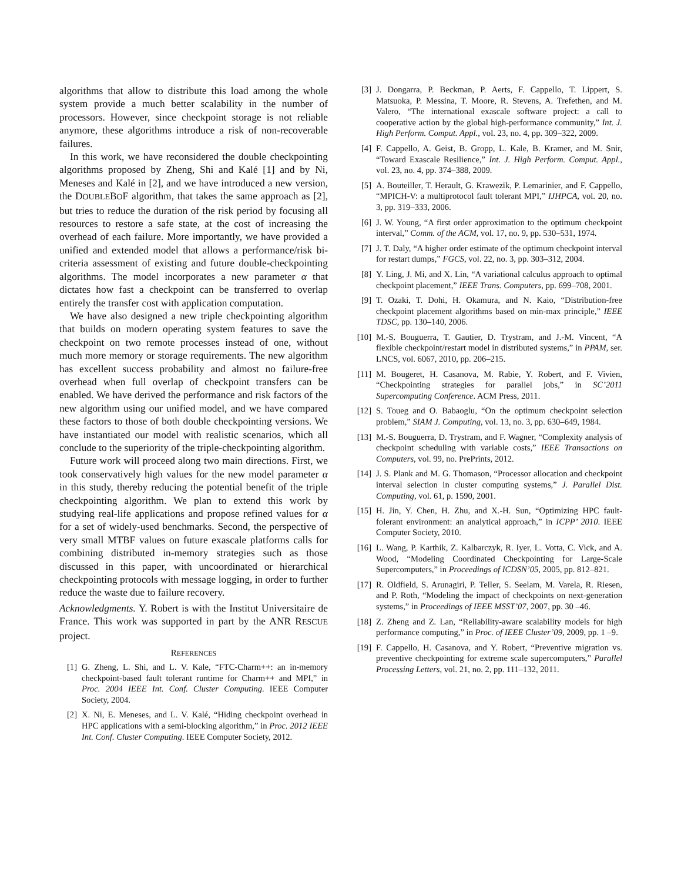algorithms that allow to distribute this load among the whole system provide a much better scalability in the number of processors. However, since checkpoint storage is not reliable anymore, these algorithms introduce a risk of non-recoverable failures.
In this work, we have reconsidered the double checkpointing algorithms proposed by Zheng, Shi and Kalé [1] and by Ni, Meneses and Kalé in [2], and we have introduced a new version, the DOUBLEBOF algorithm, that takes the same approach as [2], but tries to reduce the duration of the risk period by focusing all resources to restore a safe state, at the cost of increasing the overhead of each failure. More importantly, we have provided a unified and extended model that allows a performance/risk bi-criteria assessment of existing and future double-checkpointing algorithms. The model incorporates a new parameter α that dictates how fast a checkpoint can be transferred to overlap entirely the transfer cost with application computation.
We have also designed a new triple checkpointing algorithm that builds on modern operating system features to save the checkpoint on two remote processes instead of one, without much more memory or storage requirements. The new algorithm has excellent success probability and almost no failure-free overhead when full overlap of checkpoint transfers can be enabled. We have derived the performance and risk factors of the new algorithm using our unified model, and we have compared these factors to those of both double checkpointing versions. We have instantiated our model with realistic scenarios, which all conclude to the superiority of the triple-checkpointing algorithm.
Future work will proceed along two main directions. First, we took conservatively high values for the new model parameter α in this study, thereby reducing the potential benefit of the triple checkpointing algorithm. We plan to extend this work by studying real-life applications and propose refined values for α for a set of widely-used benchmarks. Second, the perspective of very small MTBF values on future exascale platforms calls for combining distributed in-memory strategies such as those discussed in this paper, with uncoordinated or hierarchical checkpointing protocols with message logging, in order to further reduce the waste due to failure recovery.
Acknowledgments. Y. Robert is with the Institut Universitaire de France. This work was supported in part by the ANR RESCUE project.
REFERENCES
[1] G. Zheng, L. Shi, and L. V. Kale, “FTC-Charm++: an in-memory checkpoint-based fault tolerant runtime for Charm++ and MPI,” in Proc. 2004 IEEE Int. Conf. Cluster Computing. IEEE Computer Society, 2004.
[2] X. Ni, E. Meneses, and L. V. Kalé, “Hiding checkpoint overhead in HPC applications with a semi-blocking algorithm,” in Proc. 2012 IEEE Int. Conf. Cluster Computing. IEEE Computer Society, 2012.
[3] J. Dongarra, P. Beckman, P. Aerts, F. Cappello, T. Lippert, S. Matsuoka, P. Messina, T. Moore, R. Stevens, A. Trefethen, and M. Valero, “The international exascale software project: a call to cooperative action by the global high-performance community,” Int. J. High Perform. Comput. Appl., vol. 23, no. 4, pp. 309–322, 2009.
[4] F. Cappello, A. Geist, B. Gropp, L. Kale, B. Kramer, and M. Snir, “Toward Exascale Resilience,” Int. J. High Perform. Comput. Appl., vol. 23, no. 4, pp. 374–388, 2009.
[5] A. Bouteiller, T. Herault, G. Krawezik, P. Lemarinier, and F. Cappello, “MPICH-V: a multiprotocol fault tolerant MPI,” IJHPCA, vol. 20, no. 3, pp. 319–333, 2006.
[6] J. W. Young, “A first order approximation to the optimum checkpoint interval,” Comm. of the ACM, vol. 17, no. 9, pp. 530–531, 1974.
[7] J. T. Daly, “A higher order estimate of the optimum checkpoint interval for restart dumps,” FGCS, vol. 22, no. 3, pp. 303–312, 2004.
[8] Y. Ling, J. Mi, and X. Lin, “A variational calculus approach to optimal checkpoint placement,” IEEE Trans. Computers, pp. 699–708, 2001.
[9] T. Ozaki, T. Dohi, H. Okamura, and N. Kaio, “Distribution-free checkpoint placement algorithms based on min-max principle,” IEEE TDSC, pp. 130–140, 2006.
[10] M.-S. Bouguerra, T. Gautier, D. Trystram, and J.-M. Vincent, “A flexible checkpoint/restart model in distributed systems,” in PPAM, ser. LNCS, vol. 6067, 2010, pp. 206–215.
[11] M. Bougeret, H. Casanova, M. Rabie, Y. Robert, and F. Vivien, “Checkpointing strategies for parallel jobs,” in SC’2011 Supercomputing Conference. ACM Press, 2011.
[12] S. Toueg and O. Babaoglu, “On the optimum checkpoint selection problem,” SIAM J. Computing, vol. 13, no. 3, pp. 630–649, 1984.
[13] M.-S. Bouguerra, D. Trystram, and F. Wagner, “Complexity analysis of checkpoint scheduling with variable costs,” IEEE Transactions on Computers, vol. 99, no. PrePrints, 2012.
[14] J. S. Plank and M. G. Thomason, “Processor allocation and checkpoint interval selection in cluster computing systems,” J. Parallel Dist. Computing, vol. 61, p. 1590, 2001.
[15] H. Jin, Y. Chen, H. Zhu, and X.-H. Sun, “Optimizing HPC fault-folerant environment: an analytical approach,” in ICPP’ 2010. IEEE Computer Society, 2010.
[16] L. Wang, P. Karthik, Z. Kalbarczyk, R. Iyer, L. Votta, C. Vick, and A. Wood, “Modeling Coordinated Checkpointing for Large-Scale Supercomputers,” in Proceedings of ICDSN’05, 2005, pp. 812–821.
[17] R. Oldfield, S. Arunagiri, P. Teller, S. Seelam, M. Varela, R. Riesen, and P. Roth, “Modeling the impact of checkpoints on next-generation systems,” in Proceedings of IEEE MSST’07, 2007, pp. 30 –46.
[18] Z. Zheng and Z. Lan, “Reliability-aware scalability models for high performance computing,” in Proc. of IEEE Cluster’09, 2009, pp. 1 –9.
[19] F. Cappello, H. Casanova, and Y. Robert, “Preventive migration vs. preventive checkpointing for extreme scale supercomputers,” Parallel Processing Letters, vol. 21, no. 2, pp. 111–132, 2011.